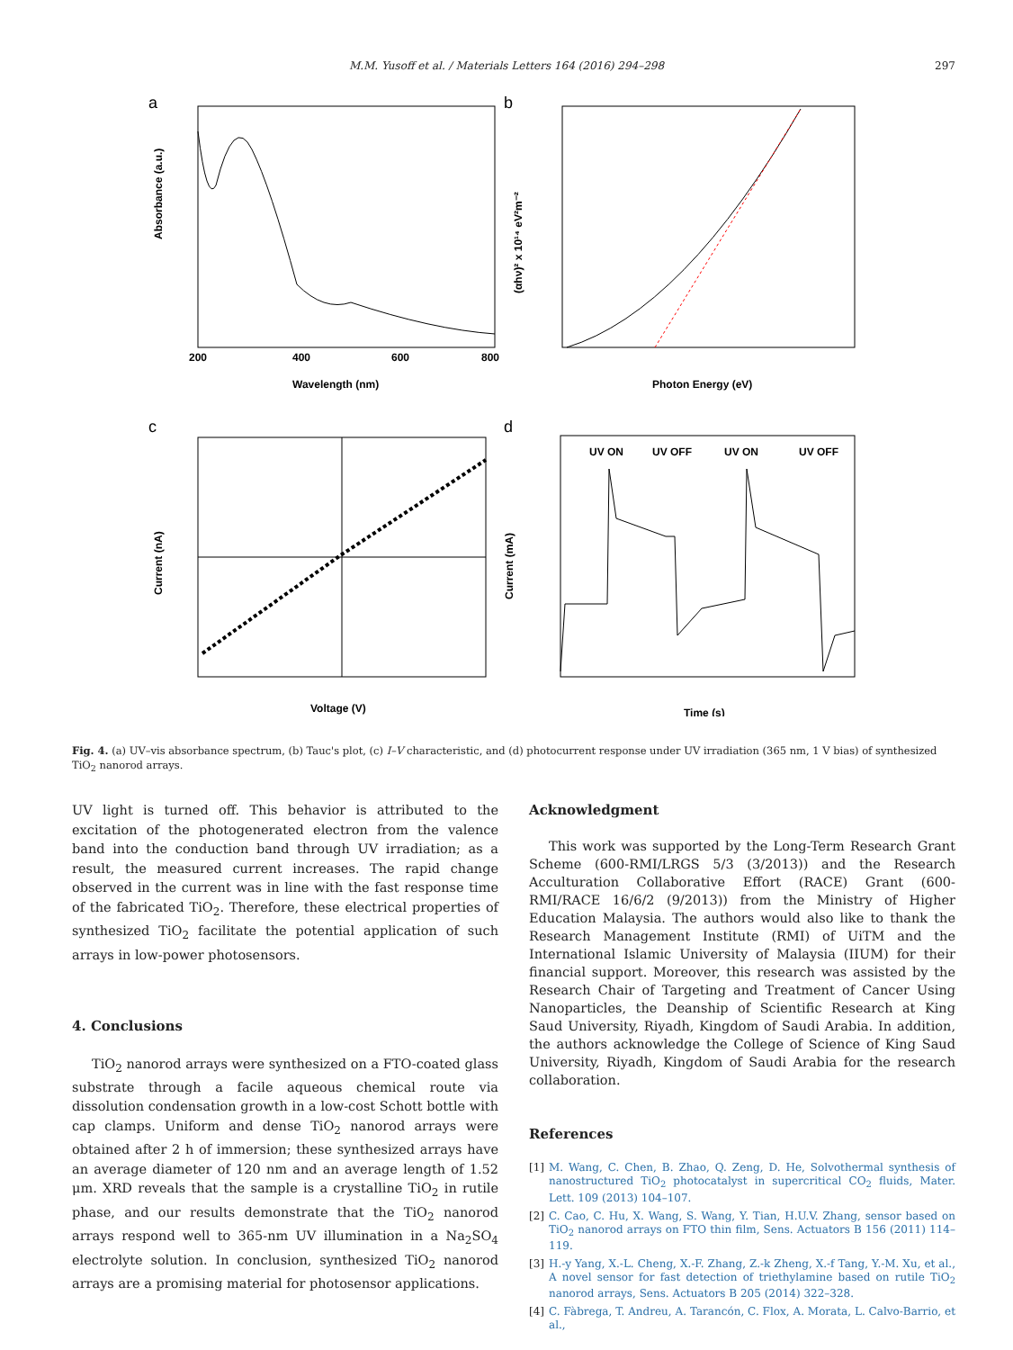M.M. Yusoff et al. / Materials Letters 164 (2016) 294–298 297
a
200
400
600
800
Wavelength (nm)
Absorbance (a.u.)
b
Photon Energy (eV)
(αhν)² x 10¹⁴ eV²m⁻²
c
Voltage (V)
Current (nA)
d
UV ON
UV OFF
UV ON
UV OFF
Time (s)
Current (mA)
Fig. 4. (a) UV–vis absorbance spectrum, (b) Tauc's plot, (c) I–V characteristic, and (d) photocurrent response under UV irradiation (365 nm, 1 V bias) of synthesized TiO<sub>2</sub> nanorod arrays.
UV light is turned off. This behavior is attributed to the excitation of the photogenerated electron from the valence band into the conduction band through UV irradiation; as a result, the measured current increases. The rapid change observed in the current was in line with the fast response time of the fabricated TiO<sub>2</sub>. Therefore, these electrical properties of synthesized TiO<sub>2</sub> facilitate the potential application of such arrays in low-power photosensors.
4. Conclusions
TiO<sub>2</sub> nanorod arrays were synthesized on a FTO-coated glass substrate through a facile aqueous chemical route via dissolution condensation growth in a low-cost Schott bottle with cap clamps. Uniform and dense TiO<sub>2</sub> nanorod arrays were obtained after 2 h of immersion; these synthesized arrays have an average diameter of 120 nm and an average length of 1.52 μm. XRD reveals that the sample is a crystalline TiO<sub>2</sub> in rutile phase, and our results demonstrate that the TiO<sub>2</sub> nanorod arrays respond well to 365-nm UV illumination in a Na<sub>2</sub>SO<sub>4</sub> electrolyte solution. In conclusion, synthesized TiO<sub>2</sub> nanorod arrays are a promising material for photosensor applications.
Acknowledgment
This work was supported by the Long-Term Research Grant Scheme (600-RMI/LRGS 5/3 (3/2013)) and the Research Acculturation Collaborative Effort (RACE) Grant (600-RMI/RACE 16/6/2 (9/2013)) from the Ministry of Higher Education Malaysia. The authors would also like to thank the Research Management Institute (RMI) of UiTM and the International Islamic University of Malaysia (IIUM) for their financial support. Moreover, this research was assisted by the Research Chair of Targeting and Treatment of Cancer Using Nanoparticles, the Deanship of Scientific Research at King Saud University, Riyadh, Kingdom of Saudi Arabia. In addition, the authors acknowledge the College of Science of King Saud University, Riyadh, Kingdom of Saudi Arabia for the research collaboration.
References
[1] M. Wang, C. Chen, B. Zhao, Q. Zeng, D. He, Solvothermal synthesis of nanostructured TiO<sub>2</sub> photocatalyst in supercritical CO<sub>2</sub> fluids, Mater. Lett. 109 (2013) 104–107.
[2] C. Cao, C. Hu, X. Wang, S. Wang, Y. Tian, H.U.V. Zhang, sensor based on TiO<sub>2</sub> nanorod arrays on FTO thin film, Sens. Actuators B 156 (2011) 114–119.
[3] H.-y Yang, X.-L. Cheng, X.-F. Zhang, Z.-k Zheng, X.-f Tang, Y.-M. Xu, et al., A novel sensor for fast detection of triethylamine based on rutile TiO<sub>2</sub> nanorod arrays, Sens. Actuators B 205 (2014) 322–328.
[4] C. Fàbrega, T. Andreu, A. Tarancón, C. Flox, A. Morata, L. Calvo-Barrio, et al.,